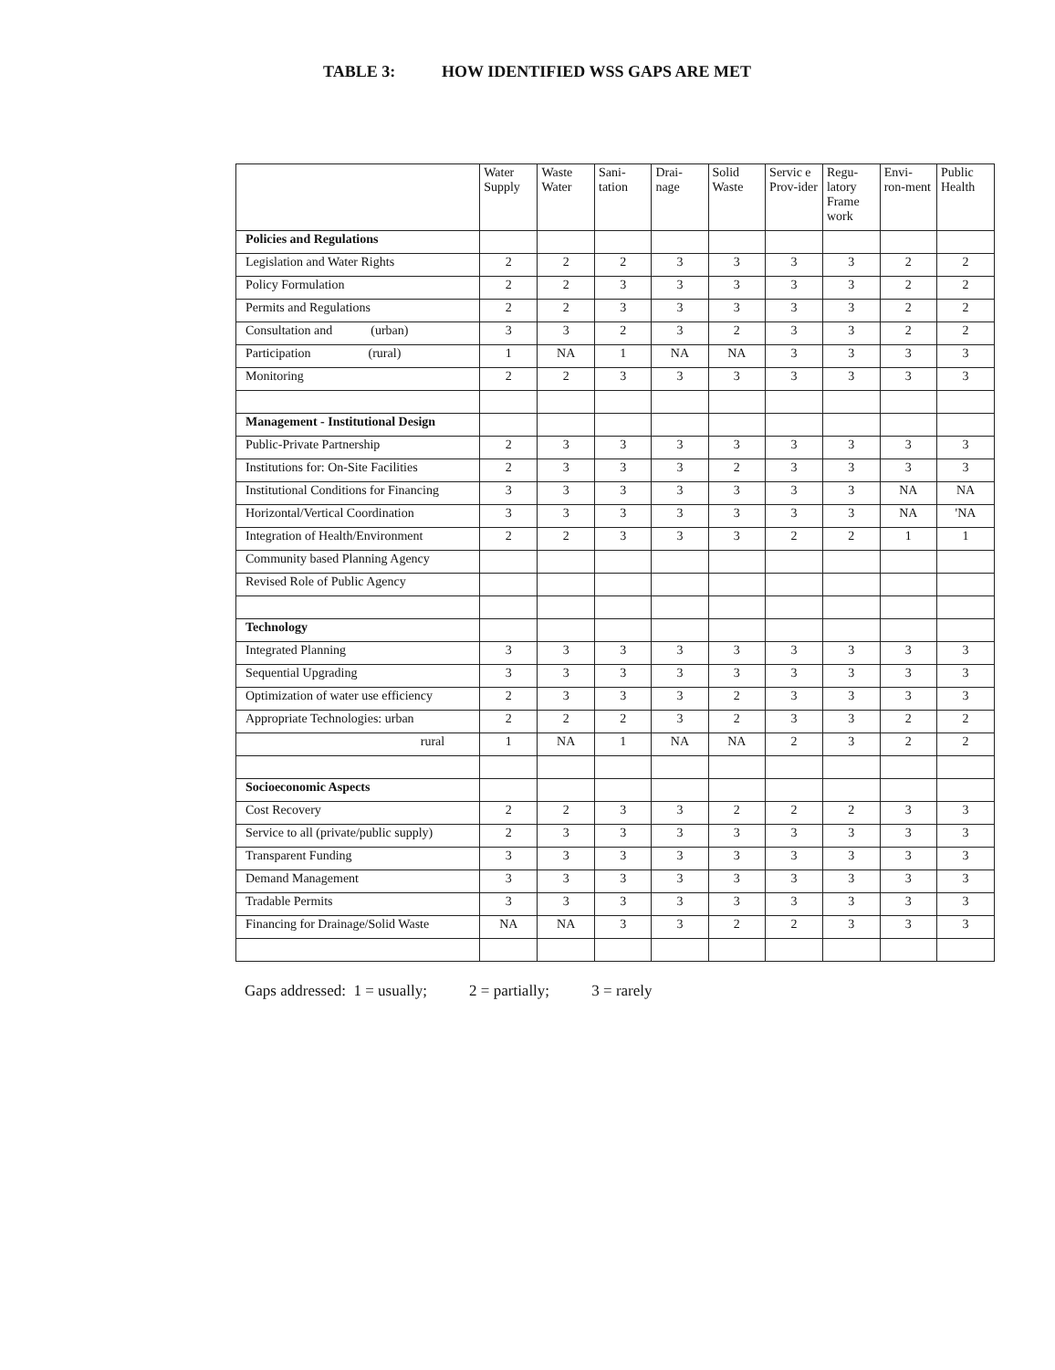TABLE 3: HOW IDENTIFIED WSS GAPS ARE MET
| | Water Supply | Waste Water | Sani-tation | Drai-nage | Solid Waste | Servic e Prov-ider | Regu-latory Frame work | Envi-ron-ment | Public Health |
| --- | --- | --- | --- | --- | --- | --- | --- | --- | --- |
| Policies and Regulations | | | | | | | | | |
| Legislation and Water Rights | 2 | 2 | 2 | 3 | 3 | 3 | 3 | 2 | 2 |
| Policy Formulation | 2 | 2 | 3 | 3 | 3 | 3 | 3 | 2 | 2 |
| Permits and Regulations | 2 | 2 | 3 | 3 | 3 | 3 | 3 | 2 | 2 |
| Consultation and (urban) | 3 | 3 | 2 | 3 | 2 | 3 | 3 | 2 | 2 |
| Participation (rural) | 1 | NA | 1 | NA | NA | 3 | 3 | 3 | 3 |
| Monitoring | 2 | 2 | 3 | 3 | 3 | 3 | 3 | 3 | 3 |
| Management - Institutional Design | | | | | | | | | |
| Public-Private Partnership | 2 | 3 | 3 | 3 | 3 | 3 | 3 | 3 | 3 |
| Institutions for: On-Site Facilities | 2 | 3 | 3 | 3 | 2 | 3 | 3 | 3 | 3 |
| Institutional Conditions for Financing | 3 | 3 | 3 | 3 | 3 | 3 | 3 | NA | NA |
| Horizontal/Vertical Coordination | 3 | 3 | 3 | 3 | 3 | 3 | 3 | NA | 'NA |
| Integration of Health/Environment | 2 | 2 | 3 | 3 | 3 | 2 | 2 | 1 | 1 |
| Community based Planning Agency | | | | | | | | | |
| Revised Role of Public Agency | | | | | | | | | |
| Technology | | | | | | | | | |
| Integrated Planning | 3 | 3 | 3 | 3 | 3 | 3 | 3 | 3 | 3 |
| Sequential Upgrading | 3 | 3 | 3 | 3 | 3 | 3 | 3 | 3 | 3 |
| Optimization of water use efficiency | 2 | 3 | 3 | 3 | 2 | 3 | 3 | 3 | 3 |
| Appropriate Technologies: urban | 2 | 2 | 2 | 3 | 2 | 3 | 3 | 2 | 2 |
| rural | 1 | NA | 1 | NA | NA | 2 | 3 | 2 | 2 |
| Socioeconomic Aspects | | | | | | | | | |
| Cost Recovery | 2 | 2 | 3 | 3 | 2 | 2 | 2 | 3 | 3 |
| Service to all (private/public supply) | 2 | 3 | 3 | 3 | 3 | 3 | 3 | 3 | 3 |
| Transparent Funding | 3 | 3 | 3 | 3 | 3 | 3 | 3 | 3 | 3 |
| Demand Management | 3 | 3 | 3 | 3 | 3 | 3 | 3 | 3 | 3 |
| Tradable Permits | 3 | 3 | 3 | 3 | 3 | 3 | 3 | 3 | 3 |
| Financing for Drainage/Solid Waste | NA | NA | 3 | 3 | 2 | 2 | 3 | 3 | 3 |
Gaps addressed: 1 = usually; 2 = partially; 3 = rarely